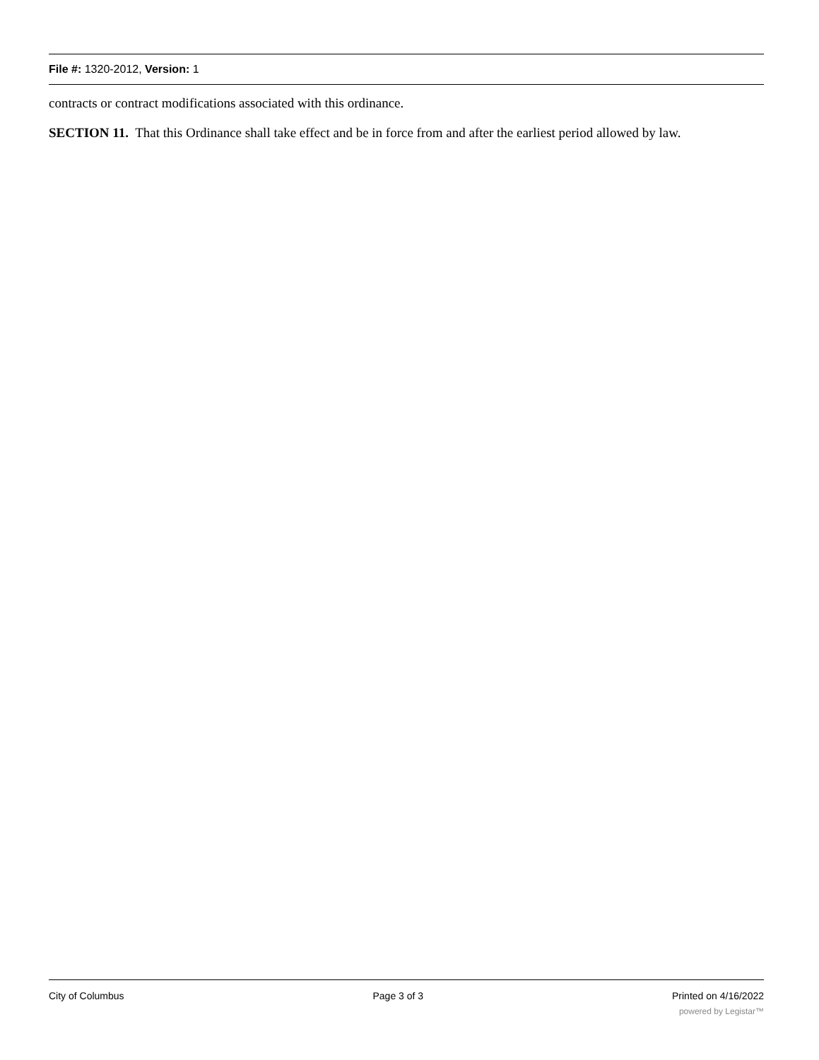File #: 1320-2012, Version: 1
contracts or contract modifications associated with this ordinance.
SECTION 11. That this Ordinance shall take effect and be in force from and after the earliest period allowed by law.
City of Columbus Page 3 of 3 Printed on 4/16/2022
powered by Legistar™